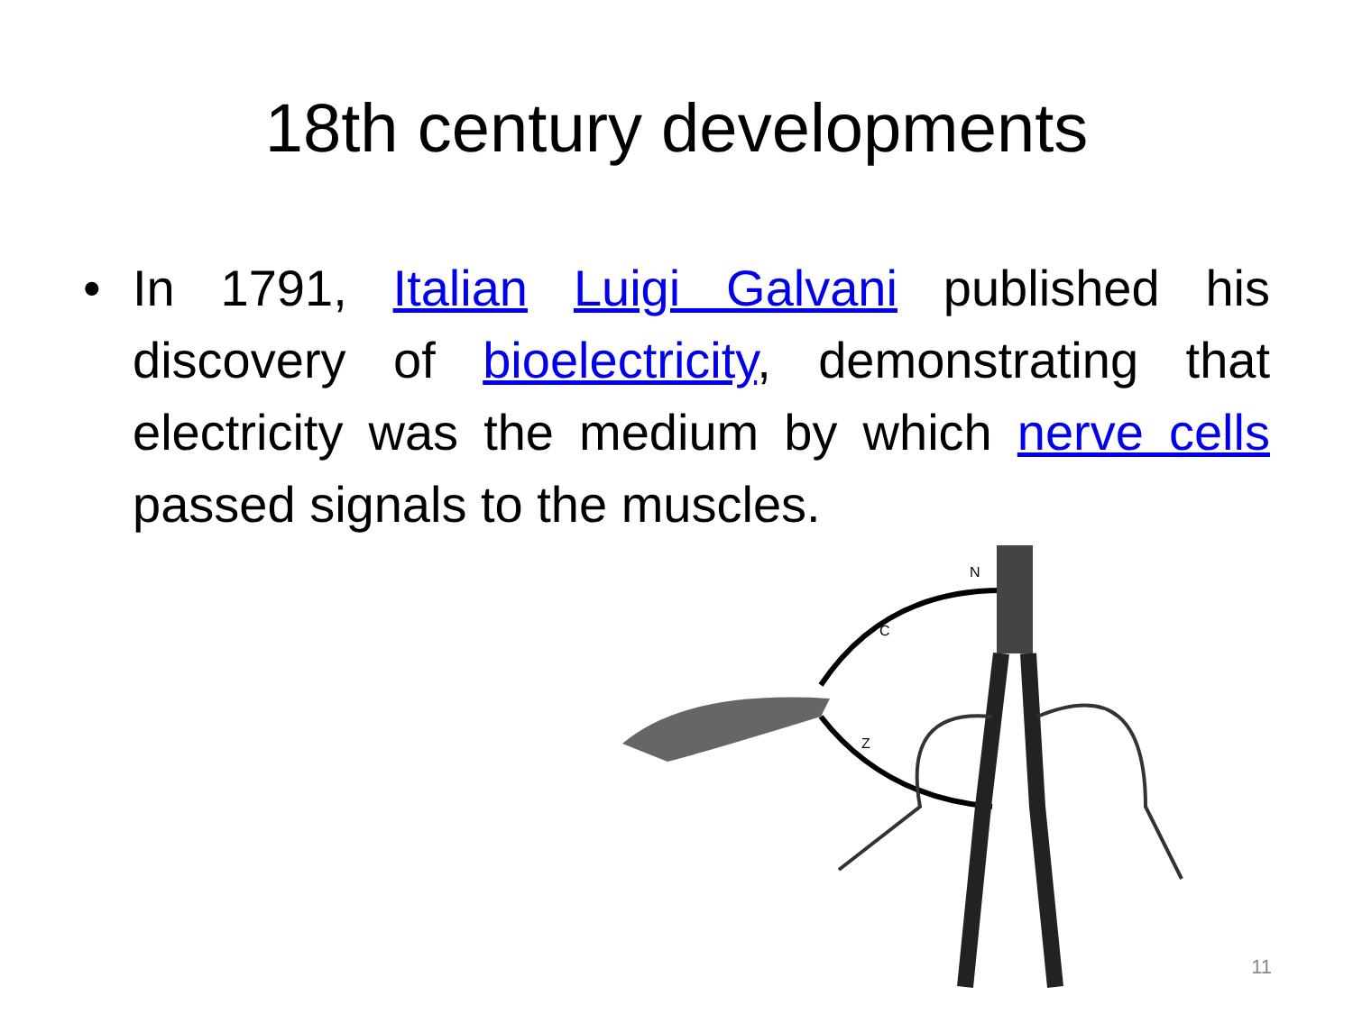18th century developments
• In 1791, Italian Luigi Galvani published his discovery of bioelectricity, demonstrating that electricity was the medium by which nerve cells passed signals to the muscles.
N
C
Z
11